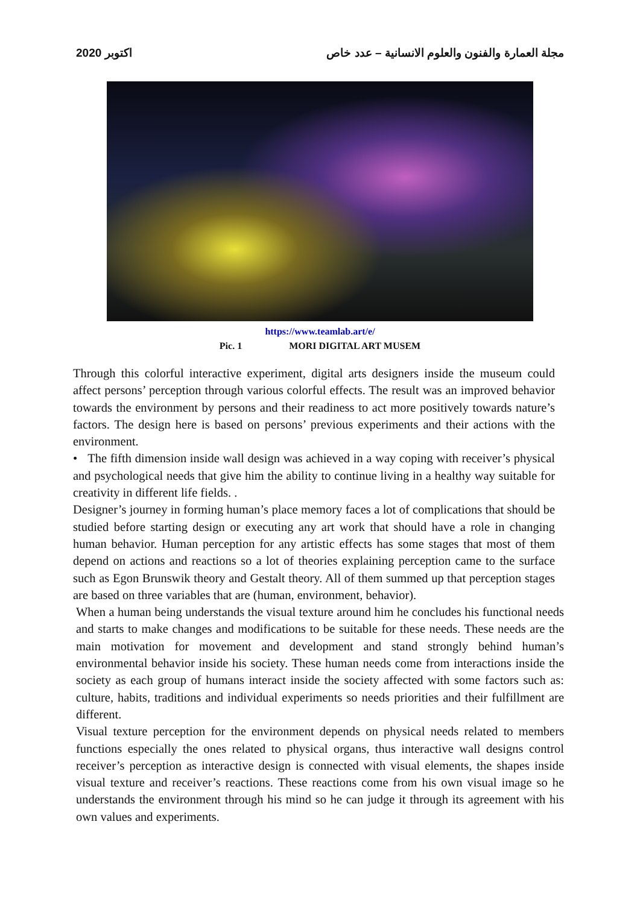اكتوبر 2020 مجلة العمارة والفنون والعلوم الانسانية – عدد خاص
https://www.teamlab.art/e/
Pic. 1 MORI DIGITAL ART MUSEM
Through this colorful interactive experiment, digital arts designers inside the museum could affect persons’ perception through various colorful effects. The result was an improved behavior towards the environment by persons and their readiness to act more positively towards nature’s factors. The design here is based on persons’ previous experiments and their actions with the environment.
• The fifth dimension inside wall design was achieved in a way coping with receiver’s physical and psychological needs that give him the ability to continue living in a healthy way suitable for creativity in different life fields. .
Designer’s journey in forming human’s place memory faces a lot of complications that should be studied before starting design or executing any art work that should have a role in changing human behavior. Human perception for any artistic effects has some stages that most of them depend on actions and reactions so a lot of theories explaining perception came to the surface such as Egon Brunswik theory and Gestalt theory. All of them summed up that perception stages are based on three variables that are (human, environment, behavior).
When a human being understands the visual texture around him he concludes his functional needs and starts to make changes and modifications to be suitable for these needs. These needs are the main motivation for movement and development and stand strongly behind human’s environmental behavior inside his society. These human needs come from interactions inside the society as each group of humans interact inside the society affected with some factors such as: culture, habits, traditions and individual experiments so needs priorities and their fulfillment are different.
Visual texture perception for the environment depends on physical needs related to members functions especially the ones related to physical organs, thus interactive wall designs control receiver’s perception as interactive design is connected with visual elements, the shapes inside visual texture and receiver’s reactions. These reactions come from his own visual image so he understands the environment through his mind so he can judge it through its agreement with his own values and experiments.